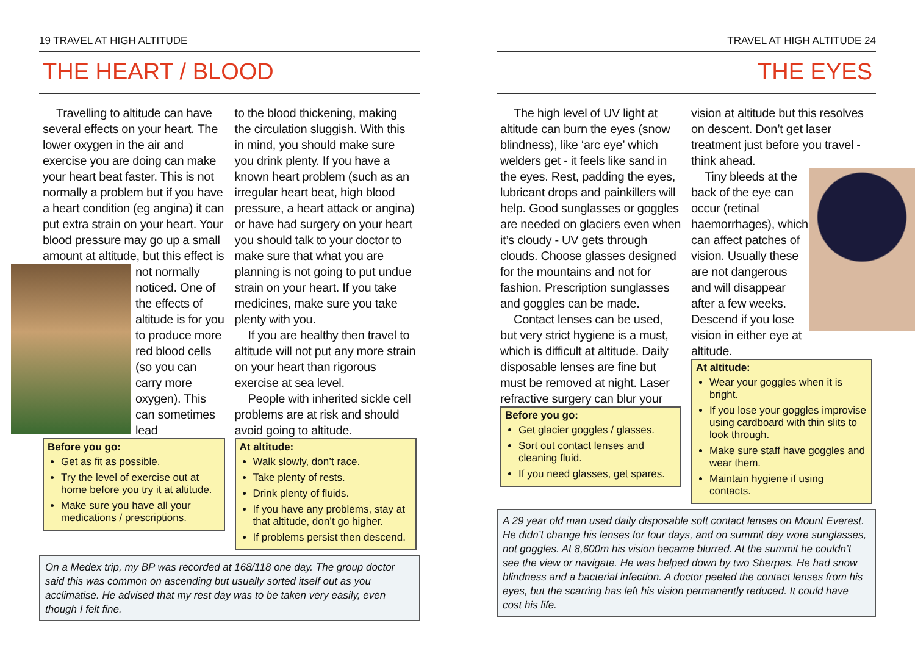19 TRAVEL AT HIGH ALTITUDE
THE HEART / BLOOD
Travelling to altitude can have several effects on your heart. The lower oxygen in the air and exercise you are doing can make your heart beat faster. This is not normally a problem but if you have a heart condition (eg angina) it can put extra strain on your heart. Your blood pressure may go up a small amount at altitude, but this effect is not normally noticed. One of the effects of altitude is for you to produce more red blood cells (so you can carry more oxygen). This can sometimes lead
Before you go:
Get as fit as possible.
Try the level of exercise out at home before you try it at altitude.
Make sure you have all your medications / prescriptions.
to the blood thickening, making the circulation sluggish. With this in mind, you should make sure you drink plenty. If you have a known heart problem (such as an irregular heart beat, high blood pressure, a heart attack or angina) or have had surgery on your heart you should talk to your doctor to make sure that what you are planning is not going to put undue strain on your heart. If you take medicines, make sure you take plenty with you.
If you are healthy then travel to altitude will not put any more strain on your heart than rigorous exercise at sea level.
People with inherited sickle cell problems are at risk and should avoid going to altitude.
At altitude:
Walk slowly, don’t race.
Take plenty of rests.
Drink plenty of fluids.
If you have any problems, stay at that altitude, don’t go higher.
If problems persist then descend.
On a Medex trip, my BP was recorded at 168/118 one day. The group doctor said this was common on ascending but usually sorted itself out as you acclimatise. He advised that my rest day was to be taken very easily, even though I felt fine.
TRAVEL AT HIGH ALTITUDE 24
THE EYES
The high level of UV light at altitude can burn the eyes (snow blindness), like ‘arc eye’ which welders get - it feels like sand in the eyes. Rest, padding the eyes, lubricant drops and painkillers will help. Good sunglasses or goggles are needed on glaciers even when it’s cloudy - UV gets through clouds. Choose glasses designed for the mountains and not for fashion. Prescription sunglasses and goggles can be made.
Contact lenses can be used, but very strict hygiene is a must, which is difficult at altitude. Daily disposable lenses are fine but must be removed at night. Laser refractive surgery can blur your
Before you go:
Get glacier goggles / glasses.
Sort out contact lenses and cleaning fluid.
If you need glasses, get spares.
vision at altitude but this resolves on descent. Don’t get laser treatment just before you travel - think ahead.
Tiny bleeds at the back of the eye can occur (retinal haemorrhages), which can affect patches of vision. Usually these are not dangerous and will disappear after a few weeks. Descend if you lose vision in either eye at altitude.
At altitude:
Wear your goggles when it is bright.
If you lose your goggles improvise using cardboard with thin slits to look through.
Make sure staff have goggles and wear them.
Maintain hygiene if using contacts.
A 29 year old man used daily disposable soft contact lenses on Mount Everest. He didn’t change his lenses for four days, and on summit day wore sunglasses, not goggles. At 8,600m his vision became blurred. At the summit he couldn’t see the view or navigate. He was helped down by two Sherpas. He had snow blindness and a bacterial infection. A doctor peeled the contact lenses from his eyes, but the scarring has left his vision permanently reduced. It could have cost his life.